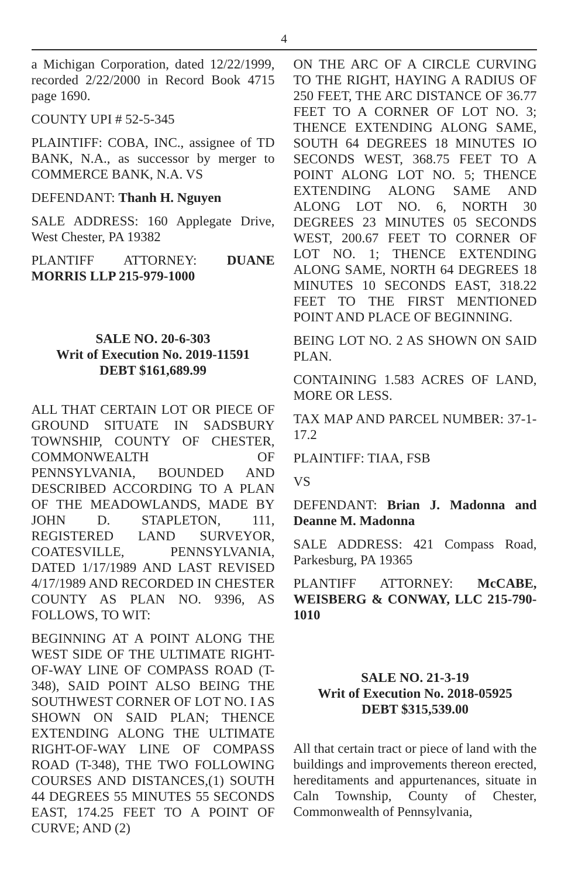4
a Michigan Corporation, dated 12/22/1999, recorded 2/22/2000 in Record Book 4715 page 1690.
COUNTY UPI # 52-5-345
PLAINTIFF: COBA, INC., assignee of TD BANK, N.A., as successor by merger to COMMERCE BANK, N.A. VS
DEFENDANT: Thanh H. Nguyen
SALE ADDRESS: 160 Applegate Drive, West Chester, PA 19382
PLANTIFF ATTORNEY: DUANE MORRIS LLP 215-979-1000
SALE NO. 20-6-303
Writ of Execution No. 2019-11591
DEBT $161,689.99
ALL THAT CERTAIN LOT OR PIECE OF GROUND SITUATE IN SADSBURY TOWNSHIP, COUNTY OF CHESTER, COMMONWEALTH OF PENNSYLVANIA, BOUNDED AND DESCRIBED ACCORDING TO A PLAN OF THE MEADOWLANDS, MADE BY JOHN D. STAPLETON, 111, REGISTERED LAND SURVEYOR, COATESVILLE, PENNSYLVANIA, DATED 1/17/1989 AND LAST REVISED 4/17/1989 AND RECORDED IN CHESTER COUNTY AS PLAN NO. 9396, AS FOLLOWS, TO WIT:
BEGINNING AT A POINT ALONG THE WEST SIDE OF THE ULTIMATE RIGHT-OF-WAY LINE OF COMPASS ROAD (T-348), SAID POINT ALSO BEING THE SOUTHWEST CORNER OF LOT NO. I AS SHOWN ON SAID PLAN; THENCE EXTENDING ALONG THE ULTIMATE RIGHT-OF-WAY LINE OF COMPASS ROAD (T-348), THE TWO FOLLOWING COURSES AND DISTANCES,(1) SOUTH 44 DEGREES 55 MINUTES 55 SECONDS EAST, 174.25 FEET TO A POINT OF CURVE; AND (2)
ON THE ARC OF A CIRCLE CURVING TO THE RIGHT, HAYING A RADIUS OF 250 FEET, THE ARC DISTANCE OF 36.77 FEET TO A CORNER OF LOT NO. 3; THENCE EXTENDING ALONG SAME, SOUTH 64 DEGREES 18 MINUTES IO SECONDS WEST, 368.75 FEET TO A POINT ALONG LOT NO. 5; THENCE EXTENDING ALONG SAME AND ALONG LOT NO. 6, NORTH 30 DEGREES 23 MINUTES 05 SECONDS WEST, 200.67 FEET TO CORNER OF LOT NO. 1; THENCE EXTENDING ALONG SAME, NORTH 64 DEGREES 18 MINUTES 10 SECONDS EAST, 318.22 FEET TO THE FIRST MENTIONED POINT AND PLACE OF BEGINNING.
BEING LOT NO. 2 AS SHOWN ON SAID PLAN.
CONTAINING 1.583 ACRES OF LAND, MORE OR LESS.
TAX MAP AND PARCEL NUMBER: 37-1-17.2
PLAINTIFF: TIAA, FSB
VS
DEFENDANT: Brian J. Madonna and Deanne M. Madonna
SALE ADDRESS: 421 Compass Road, Parkesburg, PA 19365
PLANTIFF ATTORNEY: McCABE, WEISBERG & CONWAY, LLC 215-790-1010
SALE NO. 21-3-19
Writ of Execution No. 2018-05925
DEBT $315,539.00
All that certain tract or piece of land with the buildings and improvements thereon erected, hereditaments and appurtenances, situate in Caln Township, County of Chester, Commonwealth of Pennsylvania,